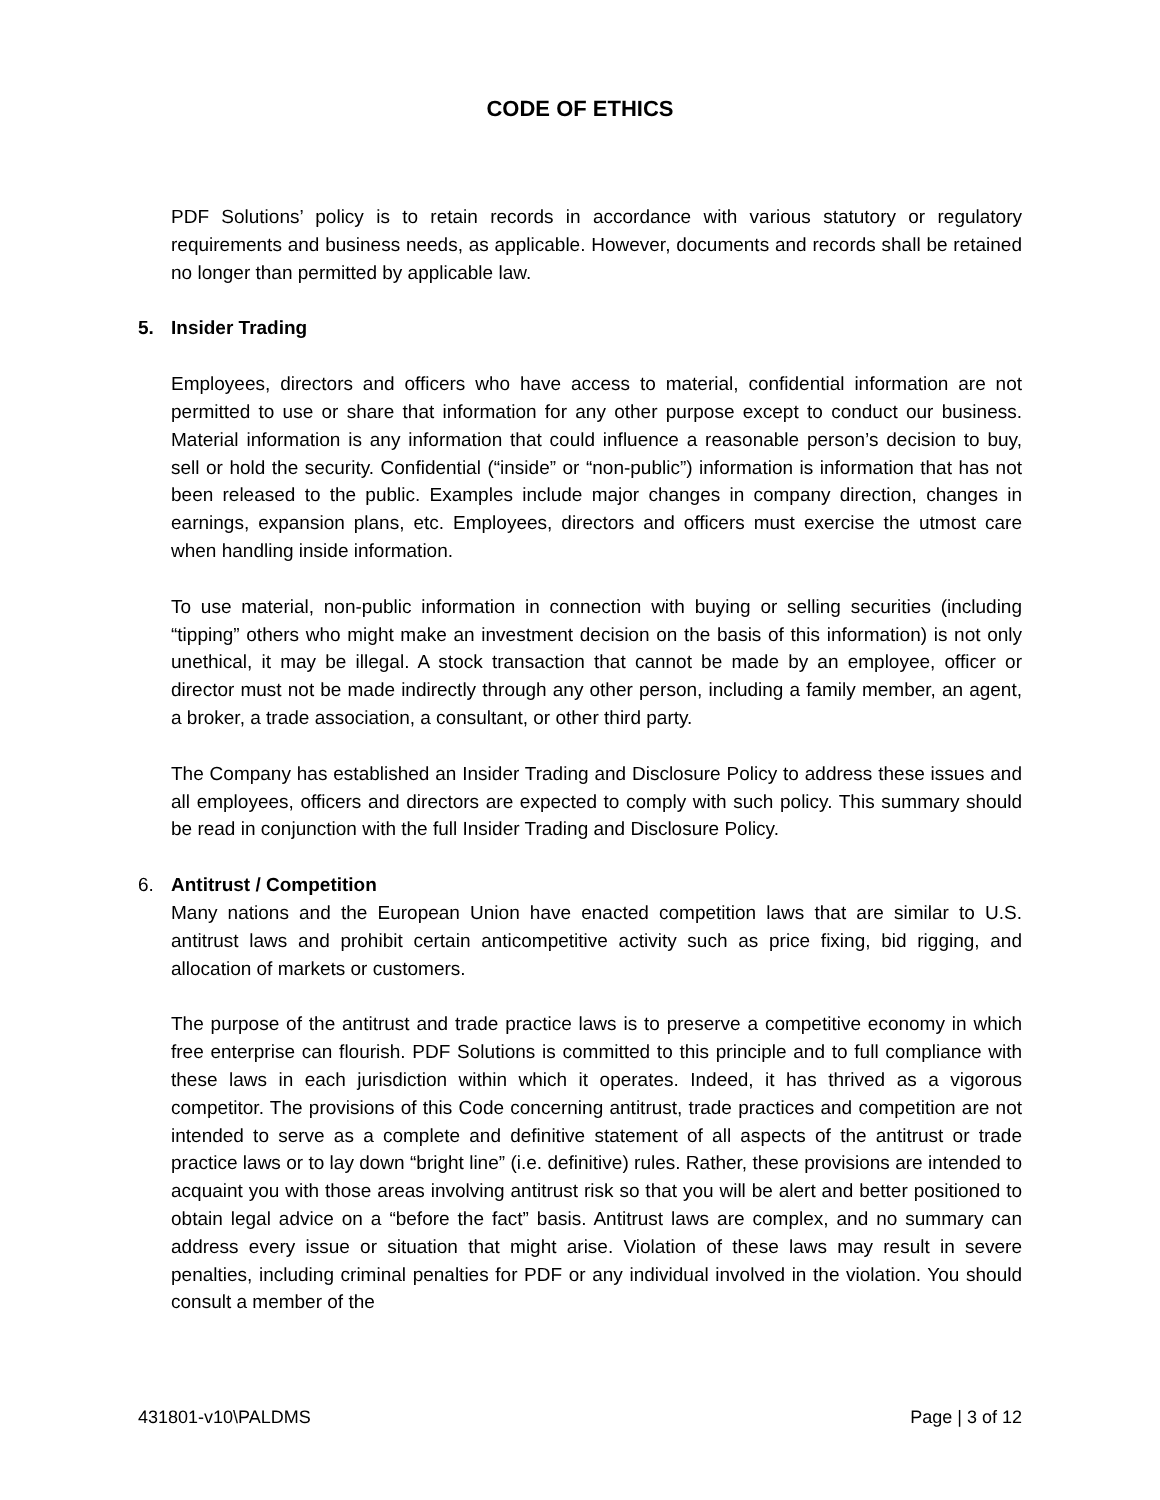CODE OF ETHICS
PDF Solutions’ policy is to retain records in accordance with various statutory or regulatory requirements and business needs, as applicable. However, documents and records shall be retained no longer than permitted by applicable law.
5. Insider Trading
Employees, directors and officers who have access to material, confidential information are not permitted to use or share that information for any other purpose except to conduct our business. Material information is any information that could influence a reasonable person’s decision to buy, sell or hold the security. Confidential (“inside” or “non-public”) information is information that has not been released to the public. Examples include major changes in company direction, changes in earnings, expansion plans, etc. Employees, directors and officers must exercise the utmost care when handling inside information.
To use material, non-public information in connection with buying or selling securities (including “tipping” others who might make an investment decision on the basis of this information) is not only unethical, it may be illegal. A stock transaction that cannot be made by an employee, officer or director must not be made indirectly through any other person, including a family member, an agent, a broker, a trade association, a consultant, or other third party.
The Company has established an Insider Trading and Disclosure Policy to address these issues and all employees, officers and directors are expected to comply with such policy. This summary should be read in conjunction with the full Insider Trading and Disclosure Policy.
6. Antitrust / Competition
Many nations and the European Union have enacted competition laws that are similar to U.S. antitrust laws and prohibit certain anticompetitive activity such as price fixing, bid rigging, and allocation of markets or customers.
The purpose of the antitrust and trade practice laws is to preserve a competitive economy in which free enterprise can flourish. PDF Solutions is committed to this principle and to full compliance with these laws in each jurisdiction within which it operates. Indeed, it has thrived as a vigorous competitor. The provisions of this Code concerning antitrust, trade practices and competition are not intended to serve as a complete and definitive statement of all aspects of the antitrust or trade practice laws or to lay down “bright line” (i.e. definitive) rules. Rather, these provisions are intended to acquaint you with those areas involving antitrust risk so that you will be alert and better positioned to obtain legal advice on a “before the fact” basis. Antitrust laws are complex, and no summary can address every issue or situation that might arise. Violation of these laws may result in severe penalties, including criminal penalties for PDF or any individual involved in the violation. You should consult a member of the
431801-v10\PALDMS Page | 3 of 12